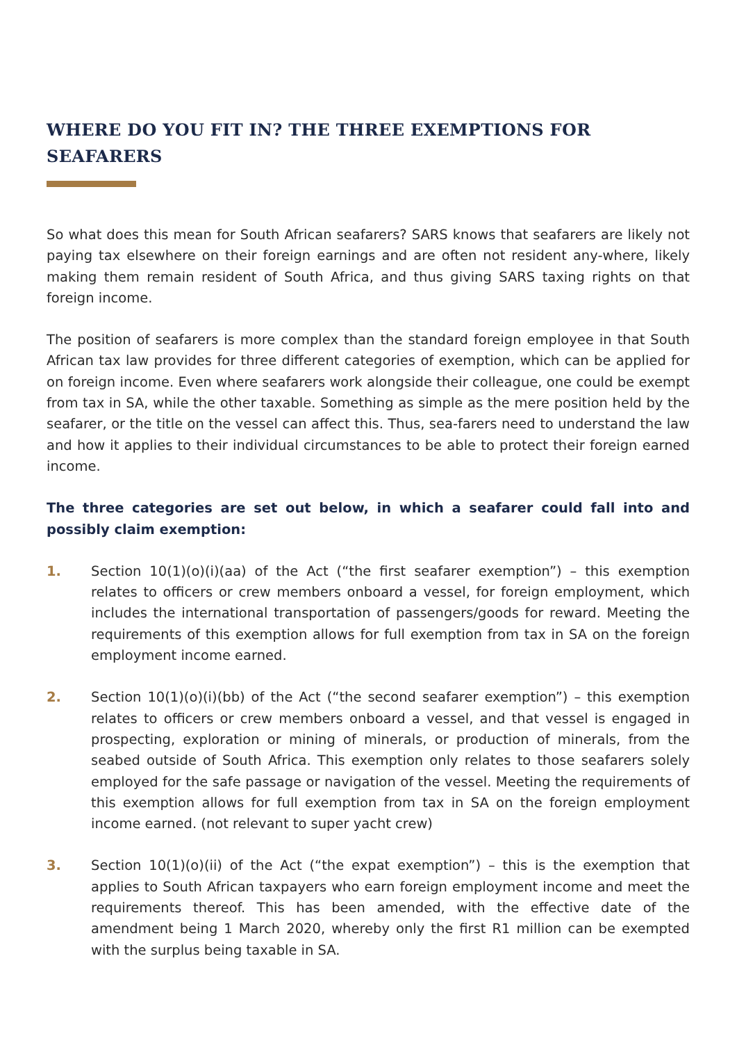WHERE DO YOU FIT IN? THE THREE EXEMPTIONS FOR SEAFARERS
So what does this mean for South African seafarers? SARS knows that seafarers are likely not paying tax elsewhere on their foreign earnings and are often not resident any-where, likely making them remain resident of South Africa, and thus giving SARS taxing rights on that foreign income.
The position of seafarers is more complex than the standard foreign employee in that South African tax law provides for three different categories of exemption, which can be applied for on foreign income. Even where seafarers work alongside their colleague, one could be exempt from tax in SA, while the other taxable. Something as simple as the mere position held by the seafarer, or the title on the vessel can affect this. Thus, sea-farers need to understand the law and how it applies to their individual circumstances to be able to protect their foreign earned income.
The three categories are set out below, in which a seafarer could fall into and possibly claim exemption:
1. Section 10(1)(o)(i)(aa) of the Act (“the first seafarer exemption”) – this exemption relates to officers or crew members onboard a vessel, for foreign employment, which includes the international transportation of passengers/goods for reward. Meeting the requirements of this exemption allows for full exemption from tax in SA on the foreign employment income earned.
2. Section 10(1)(o)(i)(bb) of the Act (“the second seafarer exemption”) – this exemption relates to officers or crew members onboard a vessel, and that vessel is engaged in prospecting, exploration or mining of minerals, or production of minerals, from the seabed outside of South Africa. This exemption only relates to those seafarers solely employed for the safe passage or navigation of the vessel. Meeting the requirements of this exemption allows for full exemption from tax in SA on the foreign employment income earned. (not relevant to super yacht crew)
3. Section 10(1)(o)(ii) of the Act (“the expat exemption”) – this is the exemption that applies to South African taxpayers who earn foreign employment income and meet the requirements thereof. This has been amended, with the effective date of the amendment being 1 March 2020, whereby only the first R1 million can be exempted with the surplus being taxable in SA.